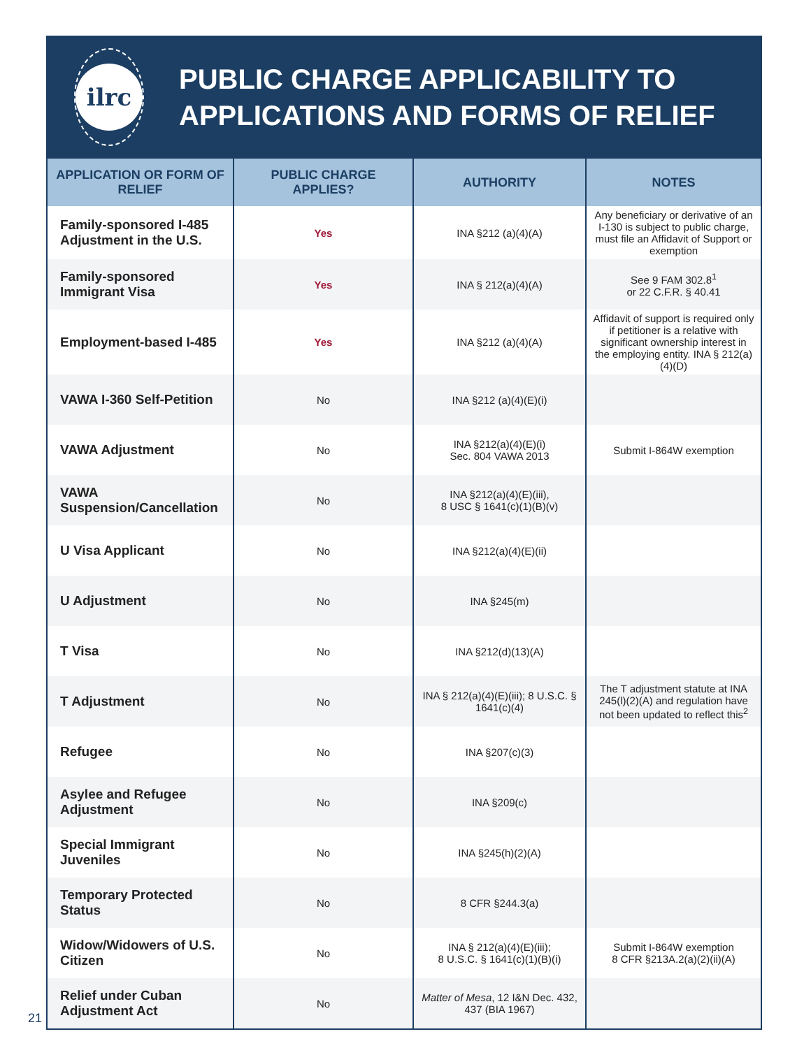ilrc
PUBLIC CHARGE APPLICABILITY TO APPLICATIONS AND FORMS OF RELIEF
| APPLICATION OR FORM OF RELIEF | PUBLIC CHARGE APPLIES? | AUTHORITY | NOTES |
| --- | --- | --- | --- |
| Family-sponsored I-485 Adjustment in the U.S. | Yes | INA §212 (a)(4)(A) | Any beneficiary or derivative of an I-130 is subject to public charge, must file an Affidavit of Support or exemption |
| Family-sponsored Immigrant Visa | Yes | INA § 212(a)(4)(A) | See 9 FAM 302.8<sup>1</sup> or 22 C.F.R. § 40.41 |
| Employment-based I-485 | Yes | INA §212 (a)(4)(A) | Affidavit of support is required only if petitioner is a relative with significant ownership interest in the employing entity. INA § 212(a)(4)(D) |
| VAWA I-360 Self-Petition | No | INA §212 (a)(4)(E)(i) | |
| VAWA Adjustment | No | INA §212(a)(4)(E)(i) Sec. 804 VAWA 2013 | Submit I-864W exemption |
| VAWA Suspension/Cancellation | No | INA §212(a)(4)(E)(iii), 8 USC § 1641(c)(1)(B)(v) | |
| U Visa Applicant | No | INA §212(a)(4)(E)(ii) | |
| U Adjustment | No | INA §245(m) | |
| T Visa | No | INA §212(d)(13)(A) | |
| T Adjustment | No | INA § 212(a)(4)(E)(iii); 8 U.S.C. § 1641(c)(4) | The T adjustment statute at INA 245(l)(2)(A) and regulation have not been updated to reflect this<sup>2</sup> |
| Refugee | No | INA §207(c)(3) | |
| Asylee and Refugee Adjustment | No | INA §209(c) | |
| Special Immigrant Juveniles | No | INA §245(h)(2)(A) | |
| Temporary Protected Status | No | 8 CFR §244.3(a) | |
| Widow/Widowers of U.S. Citizen | No | INA § 212(a)(4)(E)(iii); 8 U.S.C. § 1641(c)(1)(B)(i) | Submit I-864W exemption 8 CFR §213A.2(a)(2)(ii)(A) |
| Relief under Cuban Adjustment Act | No | Matter of Mesa , 12 I&N Dec. 432, 437 (BIA 1967) | |
21